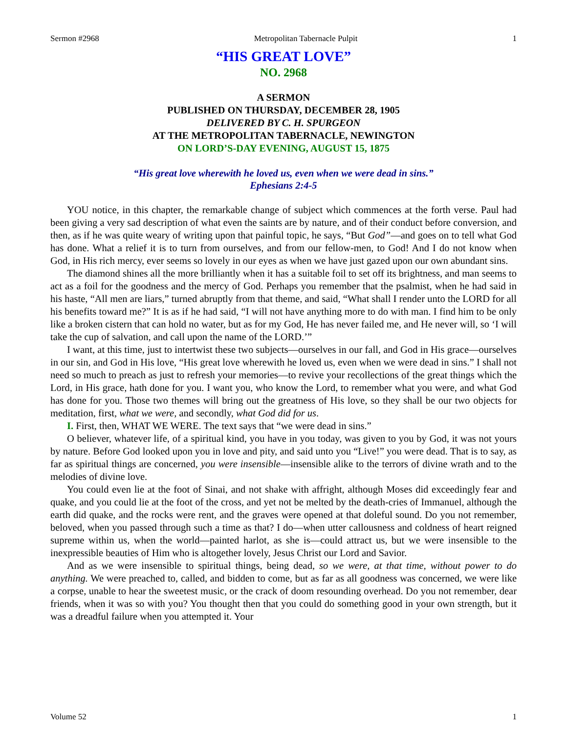Sermon #2968 Metropolitan Tabernacle Pulpit 1
“HIS GREAT LOVE”
NO. 2968
A SERMON
PUBLISHED ON THURSDAY, DECEMBER 28, 1905
DELIVERED BY C. H. SPURGEON
AT THE METROPOLITAN TABERNACLE, NEWINGTON
ON LORD’S-DAY EVENING, AUGUST 15, 1875
“His great love wherewith he loved us, even when we were dead in sins.”
Ephesians 2:4-5
YOU notice, in this chapter, the remarkable change of subject which commences at the forth verse. Paul had been giving a very sad description of what even the saints are by nature, and of their conduct before conversion, and then, as if he was quite weary of writing upon that painful topic, he says, “But God”—and goes on to tell what God has done. What a relief it is to turn from ourselves, and from our fellow-men, to God! And I do not know when God, in His rich mercy, ever seems so lovely in our eyes as when we have just gazed upon our own abundant sins.
The diamond shines all the more brilliantly when it has a suitable foil to set off its brightness, and man seems to act as a foil for the goodness and the mercy of God. Perhaps you remember that the psalmist, when he had said in his haste, “All men are liars,” turned abruptly from that theme, and said, “What shall I render unto the LORD for all his benefits toward me?” It is as if he had said, “I will not have anything more to do with man. I find him to be only like a broken cistern that can hold no water, but as for my God, He has never failed me, and He never will, so ‘I will take the cup of salvation, and call upon the name of the LORD.’”
I want, at this time, just to intertwist these two subjects—ourselves in our fall, and God in His grace—ourselves in our sin, and God in His love, “His great love wherewith he loved us, even when we were dead in sins.” I shall not need so much to preach as just to refresh your memories—to revive your recollections of the great things which the Lord, in His grace, hath done for you. I want you, who know the Lord, to remember what you were, and what God has done for you. Those two themes will bring out the greatness of His love, so they shall be our two objects for meditation, first, what we were, and secondly, what God did for us.
I. First, then, WHAT WE WERE. The text says that “we were dead in sins.”
O believer, whatever life, of a spiritual kind, you have in you today, was given to you by God, it was not yours by nature. Before God looked upon you in love and pity, and said unto you “Live!” you were dead. That is to say, as far as spiritual things are concerned, you were insensible—insensible alike to the terrors of divine wrath and to the melodies of divine love.
You could even lie at the foot of Sinai, and not shake with affright, although Moses did exceedingly fear and quake, and you could lie at the foot of the cross, and yet not be melted by the death-cries of Immanuel, although the earth did quake, and the rocks were rent, and the graves were opened at that doleful sound. Do you not remember, beloved, when you passed through such a time as that? I do—when utter callousness and coldness of heart reigned supreme within us, when the world—painted harlot, as she is—could attract us, but we were insensible to the inexpressible beauties of Him who is altogether lovely, Jesus Christ our Lord and Savior.
And as we were insensible to spiritual things, being dead, so we were, at that time, without power to do anything. We were preached to, called, and bidden to come, but as far as all goodness was concerned, we were like a corpse, unable to hear the sweetest music, or the crack of doom resounding overhead. Do you not remember, dear friends, when it was so with you? You thought then that you could do something good in your own strength, but it was a dreadful failure when you attempted it. Your
Volume 52 1